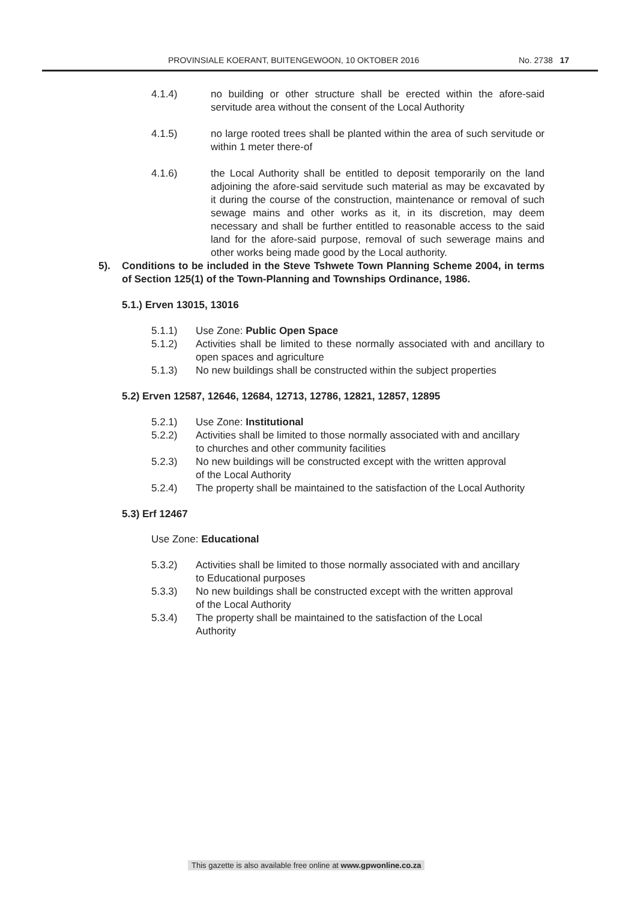PROVINSIALE KOERANT, BUITENGEWOON, 10 OKTOBER 2016 No. 2738 17
4.1.4) no building or other structure shall be erected within the afore-said servitude area without the consent of the Local Authority
4.1.5) no large rooted trees shall be planted within the area of such servitude or within 1 meter there-of
4.1.6) the Local Authority shall be entitled to deposit temporarily on the land adjoining the afore-said servitude such material as may be excavated by it during the course of the construction, maintenance or removal of such sewage mains and other works as it, in its discretion, may deem necessary and shall be further entitled to reasonable access to the said land for the afore-said purpose, removal of such sewerage mains and other works being made good by the Local authority.
5). Conditions to be included in the Steve Tshwete Town Planning Scheme 2004, in terms of Section 125(1) of the Town-Planning and Townships Ordinance, 1986.
5.1.) Erven 13015, 13016
5.1.1) Use Zone: Public Open Space
5.1.2) Activities shall be limited to these normally associated with and ancillary to open spaces and agriculture
5.1.3) No new buildings shall be constructed within the subject properties
5.2) Erven 12587, 12646, 12684, 12713, 12786, 12821, 12857, 12895
5.2.1) Use Zone: Institutional
5.2.2) Activities shall be limited to those normally associated with and ancillary to churches and other community facilities
5.2.3) No new buildings will be constructed except with the written approval of the Local Authority
5.2.4) The property shall be maintained to the satisfaction of the Local Authority
5.3) Erf 12467
Use Zone: Educational
5.3.2) Activities shall be limited to those normally associated with and ancillary to Educational purposes
5.3.3) No new buildings shall be constructed except with the written approval of the Local Authority
5.3.4) The property shall be maintained to the satisfaction of the Local Authority
This gazette is also available free online at www.gpwonline.co.za